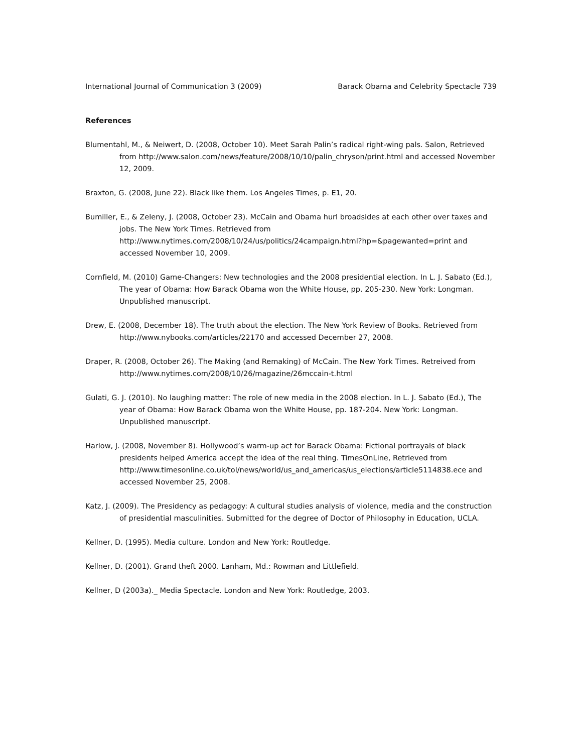International Journal of Communication 3 (2009) Barack Obama and Celebrity Spectacle 739
References
Blumentahl, M., & Neiwert, D. (2008, October 10). Meet Sarah Palin’s radical right-wing pals. Salon, Retrieved from http://www.salon.com/news/feature/2008/10/10/palin_chryson/print.html and accessed November 12, 2009.
Braxton, G. (2008, June 22). Black like them. Los Angeles Times, p. E1, 20.
Bumiller, E., & Zeleny, J. (2008, October 23). McCain and Obama hurl broadsides at each other over taxes and jobs. The New York Times. Retrieved from http://www.nytimes.com/2008/10/24/us/politics/24campaign.html?hp=&pagewanted=print and accessed November 10, 2009.
Cornfield, M. (2010) Game-Changers: New technologies and the 2008 presidential election. In L. J. Sabato (Ed.), The year of Obama: How Barack Obama won the White House, pp. 205-230. New York: Longman. Unpublished manuscript.
Drew, E. (2008, December 18). The truth about the election. The New York Review of Books. Retrieved from http://www.nybooks.com/articles/22170 and accessed December 27, 2008.
Draper, R. (2008, October 26). The Making (and Remaking) of McCain. The New York Times. Retreived from http://www.nytimes.com/2008/10/26/magazine/26mccain-t.html
Gulati, G. J. (2010). No laughing matter: The role of new media in the 2008 election. In L. J. Sabato (Ed.), The year of Obama: How Barack Obama won the White House, pp. 187-204. New York: Longman. Unpublished manuscript.
Harlow, J. (2008, November 8). Hollywood’s warm-up act for Barack Obama: Fictional portrayals of black presidents helped America accept the idea of the real thing. TimesOnLine, Retrieved from http://www.timesonline.co.uk/tol/news/world/us_and_americas/us_elections/article5114838.ece and accessed November 25, 2008.
Katz, J. (2009). The Presidency as pedagogy: A cultural studies analysis of violence, media and the construction of presidential masculinities. Submitted for the degree of Doctor of Philosophy in Education, UCLA.
Kellner, D. (1995). Media culture. London and New York: Routledge.
Kellner, D. (2001). Grand theft 2000. Lanham, Md.: Rowman and Littlefield.
Kellner, D (2003a)._ Media Spectacle. London and New York: Routledge, 2003.